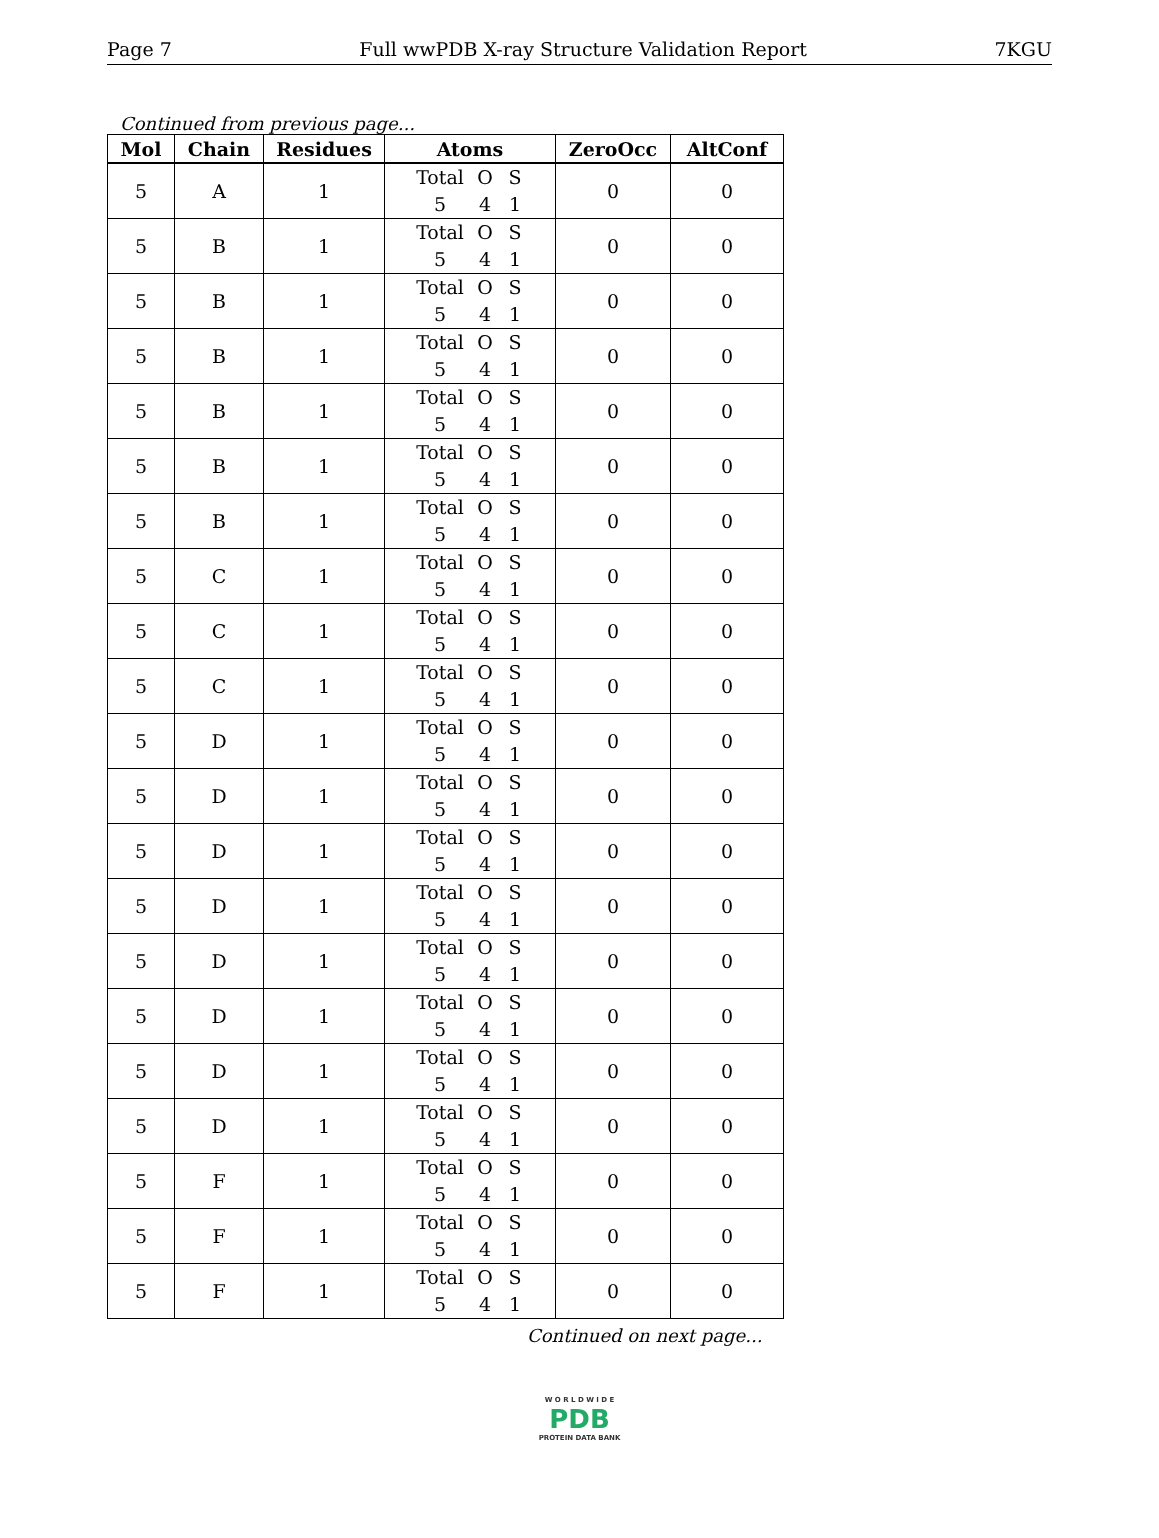Page 7 Full wwPDB X-ray Structure Validation Report 7KGU
Continued from previous page...
| Mol | Chain | Residues | Atoms | ZeroOcc | AltConf |
| --- | --- | --- | --- | --- | --- |
| 5 | A | 1 | Total O S 5 4 1 | 0 | 0 |
| 5 | B | 1 | Total O S 5 4 1 | 0 | 0 |
| 5 | B | 1 | Total O S 5 4 1 | 0 | 0 |
| 5 | B | 1 | Total O S 5 4 1 | 0 | 0 |
| 5 | B | 1 | Total O S 5 4 1 | 0 | 0 |
| 5 | B | 1 | Total O S 5 4 1 | 0 | 0 |
| 5 | B | 1 | Total O S 5 4 1 | 0 | 0 |
| 5 | C | 1 | Total O S 5 4 1 | 0 | 0 |
| 5 | C | 1 | Total O S 5 4 1 | 0 | 0 |
| 5 | C | 1 | Total O S 5 4 1 | 0 | 0 |
| 5 | D | 1 | Total O S 5 4 1 | 0 | 0 |
| 5 | D | 1 | Total O S 5 4 1 | 0 | 0 |
| 5 | D | 1 | Total O S 5 4 1 | 0 | 0 |
| 5 | D | 1 | Total O S 5 4 1 | 0 | 0 |
| 5 | D | 1 | Total O S 5 4 1 | 0 | 0 |
| 5 | D | 1 | Total O S 5 4 1 | 0 | 0 |
| 5 | D | 1 | Total O S 5 4 1 | 0 | 0 |
| 5 | D | 1 | Total O S 5 4 1 | 0 | 0 |
| 5 | F | 1 | Total O S 5 4 1 | 0 | 0 |
| 5 | F | 1 | Total O S 5 4 1 | 0 | 0 |
| 5 | F | 1 | Total O S 5 4 1 | 0 | 0 |
Continued on next page...
W O R L D W I D E
PDB
PROTEIN DATA BANK